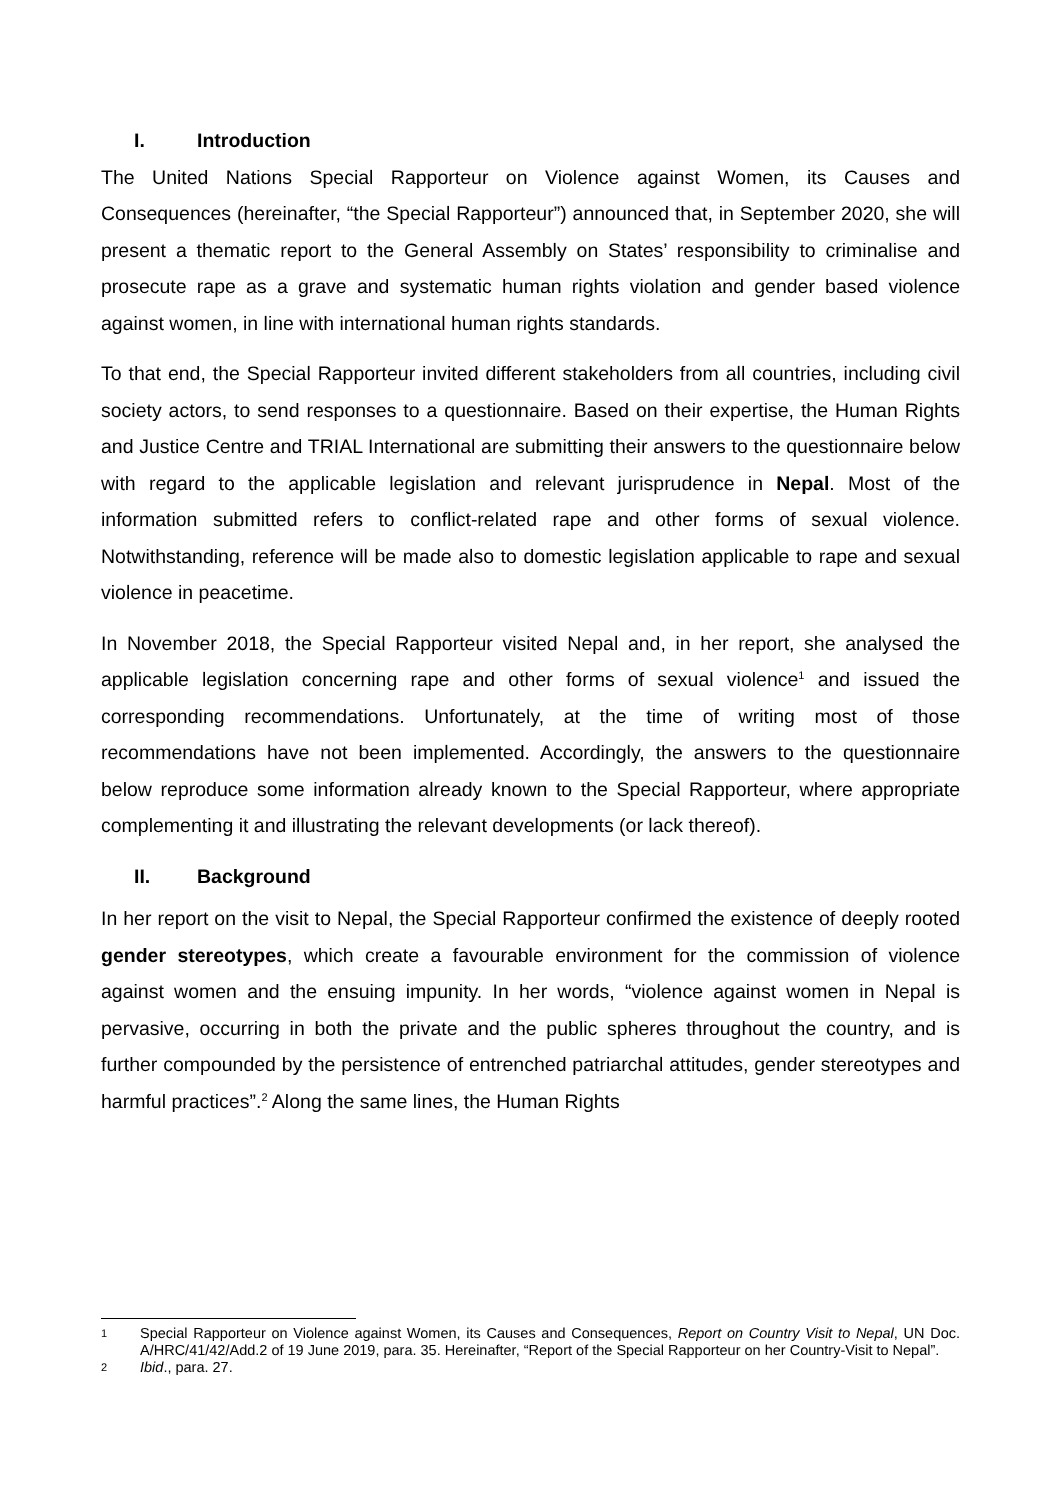I. Introduction
The United Nations Special Rapporteur on Violence against Women, its Causes and Consequences (hereinafter, “the Special Rapporteur”) announced that, in September 2020, she will present a thematic report to the General Assembly on States’ responsibility to criminalise and prosecute rape as a grave and systematic human rights violation and gender based violence against women, in line with international human rights standards.
To that end, the Special Rapporteur invited different stakeholders from all countries, including civil society actors, to send responses to a questionnaire. Based on their expertise, the Human Rights and Justice Centre and TRIAL International are submitting their answers to the questionnaire below with regard to the applicable legislation and relevant jurisprudence in Nepal. Most of the information submitted refers to conflict-related rape and other forms of sexual violence. Notwithstanding, reference will be made also to domestic legislation applicable to rape and sexual violence in peacetime.
In November 2018, the Special Rapporteur visited Nepal and, in her report, she analysed the applicable legislation concerning rape and other forms of sexual violence<sup>1</sup> and issued the corresponding recommendations. Unfortunately, at the time of writing most of those recommendations have not been implemented. Accordingly, the answers to the questionnaire below reproduce some information already known to the Special Rapporteur, where appropriate complementing it and illustrating the relevant developments (or lack thereof).
II. Background
In her report on the visit to Nepal, the Special Rapporteur confirmed the existence of deeply rooted gender stereotypes, which create a favourable environment for the commission of violence against women and the ensuing impunity. In her words, “violence against women in Nepal is pervasive, occurring in both the private and the public spheres throughout the country, and is further compounded by the persistence of entrenched patriarchal attitudes, gender stereotypes and harmful practices”.<sup>2</sup> Along the same lines, the Human Rights
1 Special Rapporteur on Violence against Women, its Causes and Consequences, Report on Country Visit to Nepal, UN Doc. A/HRC/41/42/Add.2 of 19 June 2019, para. 35. Hereinafter, “Report of the Special Rapporteur on her Country-Visit to Nepal”.
2 Ibid., para. 27.